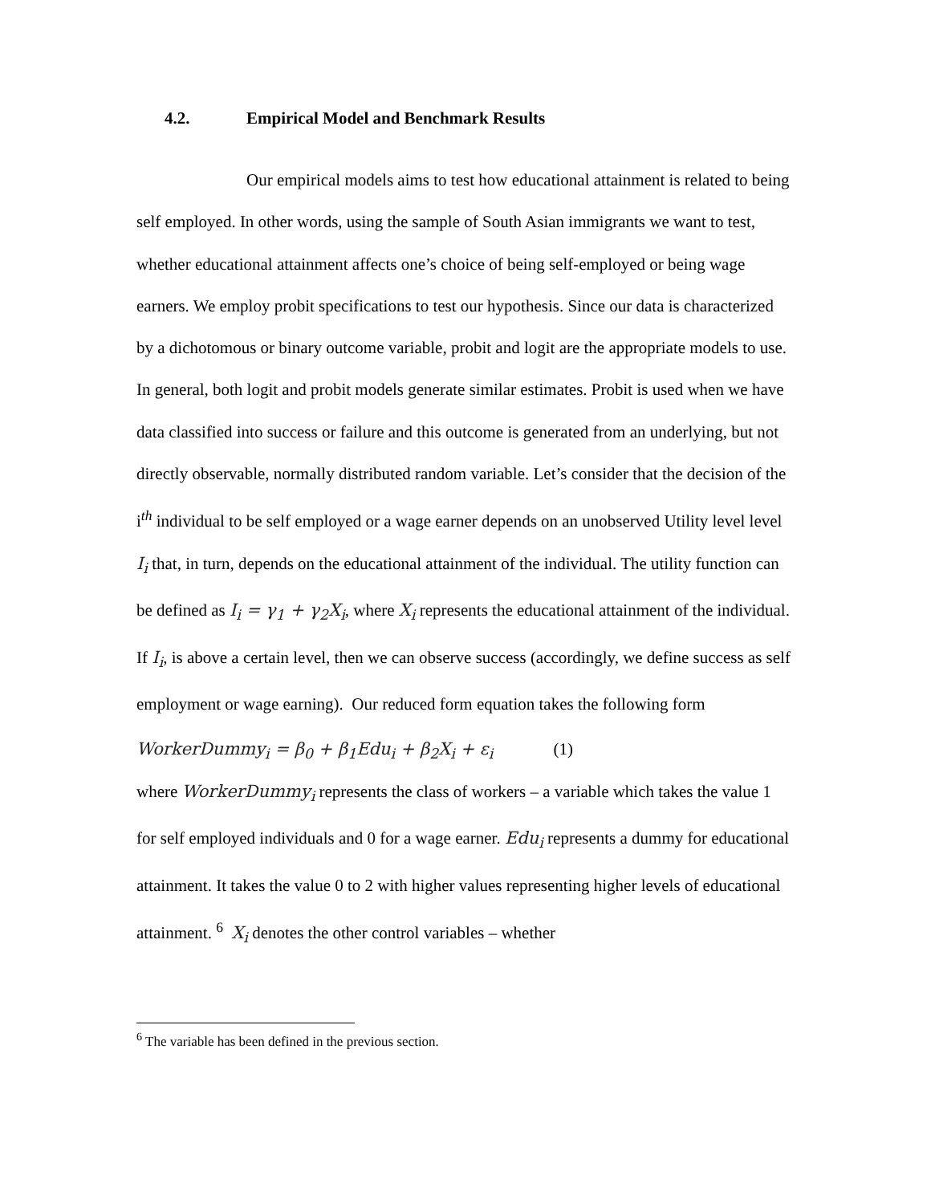4.2. Empirical Model and Benchmark Results
Our empirical models aims to test how educational attainment is related to being self employed. In other words, using the sample of South Asian immigrants we want to test, whether educational attainment affects one’s choice of being self-employed or being wage earners. We employ probit specifications to test our hypothesis. Since our data is characterized by a dichotomous or binary outcome variable, probit and logit are the appropriate models to use. In general, both logit and probit models generate similar estimates. Probit is used when we have data classified into success or failure and this outcome is generated from an underlying, but not directly observable, normally distributed random variable. Let’s consider that the decision of the i<sup>th</sup> individual to be self employed or a wage earner depends on an unobserved Utility level level I<sub>i</sub> that, in turn, depends on the educational attainment of the individual. The utility function can be defined as I<sub>i</sub> = γ<sub>1</sub> + γ<sub>2</sub>X<sub>i</sub>, where X<sub>i</sub> represents the educational attainment of the individual. If I<sub>i</sub>, is above a certain level, then we can observe success (accordingly, we define success as self employment or wage earning). Our reduced form equation takes the following form
WorkerDummy<sub>i</sub> = β<sub>0</sub> + β<sub>1</sub>Edu<sub>i</sub> + β<sub>2</sub>X<sub>i</sub> + ε<sub>i</sub> (1)
where WorkerDummy<sub>i</sub> represents the class of workers – a variable which takes the value 1 for self employed individuals and 0 for a wage earner. Edu<sub>i</sub> represents a dummy for educational attainment. It takes the value 0 to 2 with higher values representing higher levels of educational attainment. <sup>6</sup> X<sub>i</sub> denotes the other control variables – whether
<sup>6</sup> The variable has been defined in the previous section.